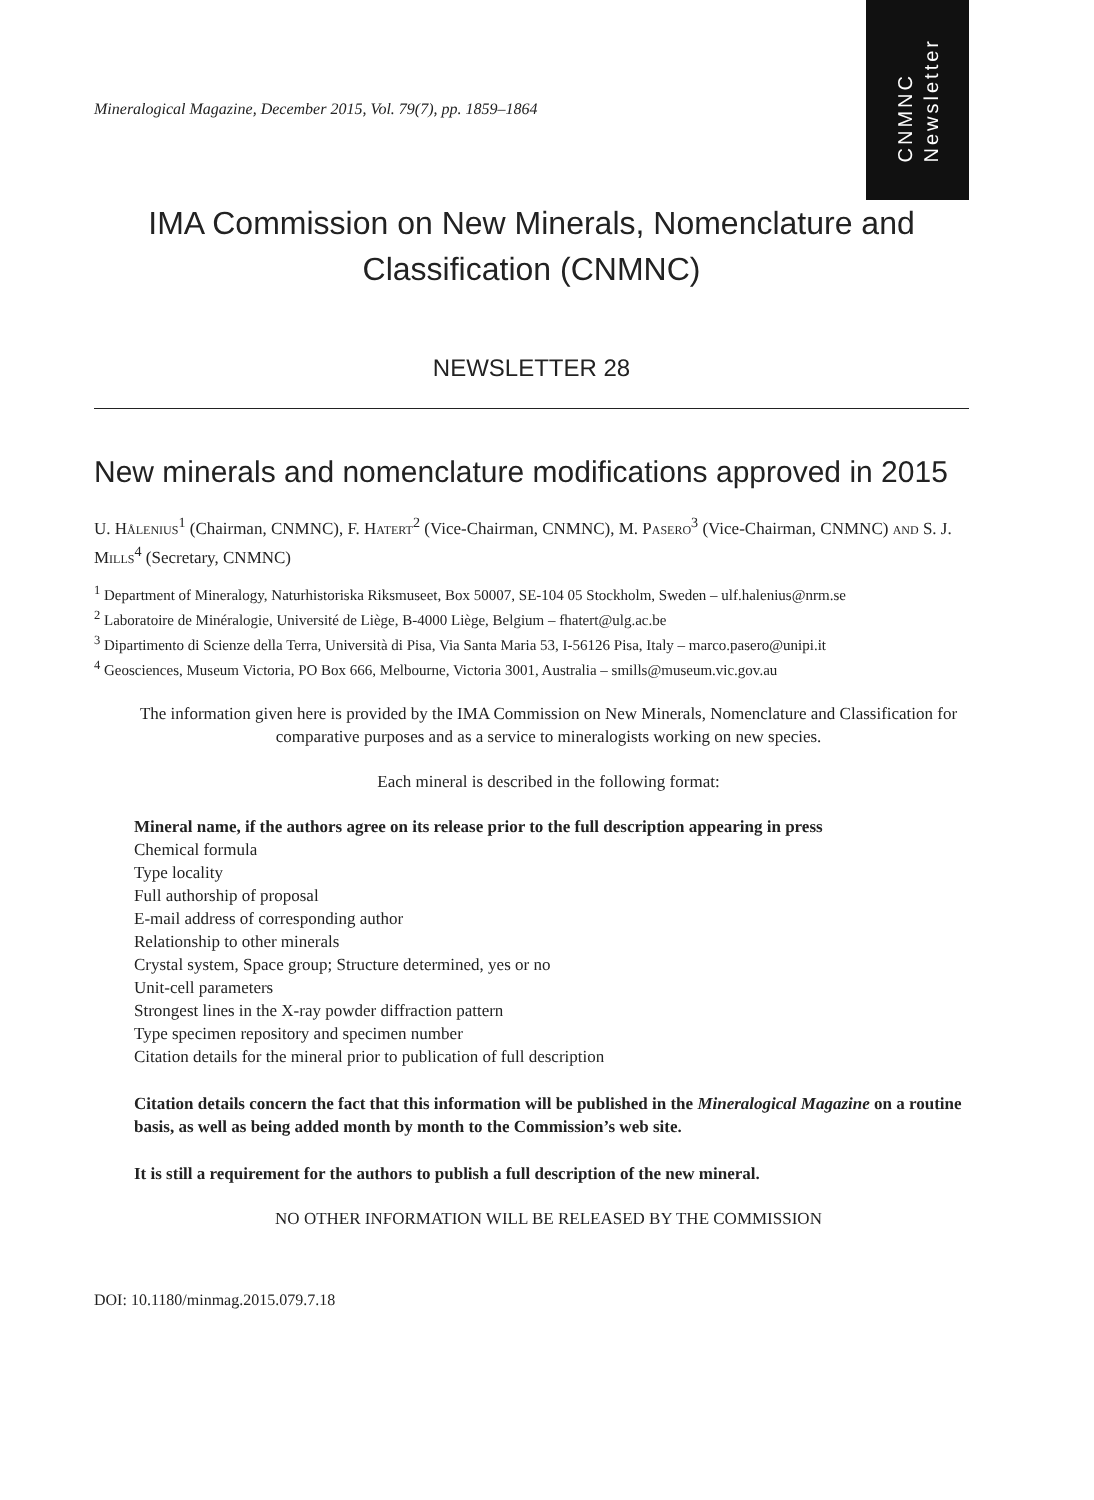CNMNC
Newsletter
Mineralogical Magazine, December 2015, Vol. 79(7), pp. 1859–1864
IMA Commission on New Minerals, Nomenclature and Classification (CNMNC)
NEWSLETTER 28
New minerals and nomenclature modifications approved in 2015
U. Hålenius<sup>1</sup> (Chairman, CNMNC), F. Hatert<sup>2</sup> (Vice-Chairman, CNMNC), M. Pasero<sup>3</sup> (Vice-Chairman, CNMNC) and S. J. Mills<sup>4</sup> (Secretary, CNMNC)
<sup>1</sup> Department of Mineralogy, Naturhistoriska Riksmuseet, Box 50007, SE-104 05 Stockholm, Sweden – ulf.halenius@nrm.se
<sup>2</sup> Laboratoire de Minéralogie, Université de Liège, B-4000 Liège, Belgium – fhatert@ulg.ac.be
<sup>3</sup> Dipartimento di Scienze della Terra, Università di Pisa, Via Santa Maria 53, I-56126 Pisa, Italy – marco.pasero@unipi.it
<sup>4</sup> Geosciences, Museum Victoria, PO Box 666, Melbourne, Victoria 3001, Australia – smills@museum.vic.gov.au
The information given here is provided by the IMA Commission on New Minerals, Nomenclature and Classification for comparative purposes and as a service to mineralogists working on new species.
Each mineral is described in the following format:
Mineral name, if the authors agree on its release prior to the full description appearing in press
Chemical formula
Type locality
Full authorship of proposal
E-mail address of corresponding author
Relationship to other minerals
Crystal system, Space group; Structure determined, yes or no
Unit-cell parameters
Strongest lines in the X-ray powder diffraction pattern
Type specimen repository and specimen number
Citation details for the mineral prior to publication of full description
Citation details concern the fact that this information will be published in the Mineralogical Magazine on a routine basis, as well as being added month by month to the Commission’s web site.
It is still a requirement for the authors to publish a full description of the new mineral.
NO OTHER INFORMATION WILL BE RELEASED BY THE COMMISSION
DOI: 10.1180/minmag.2015.079.7.18